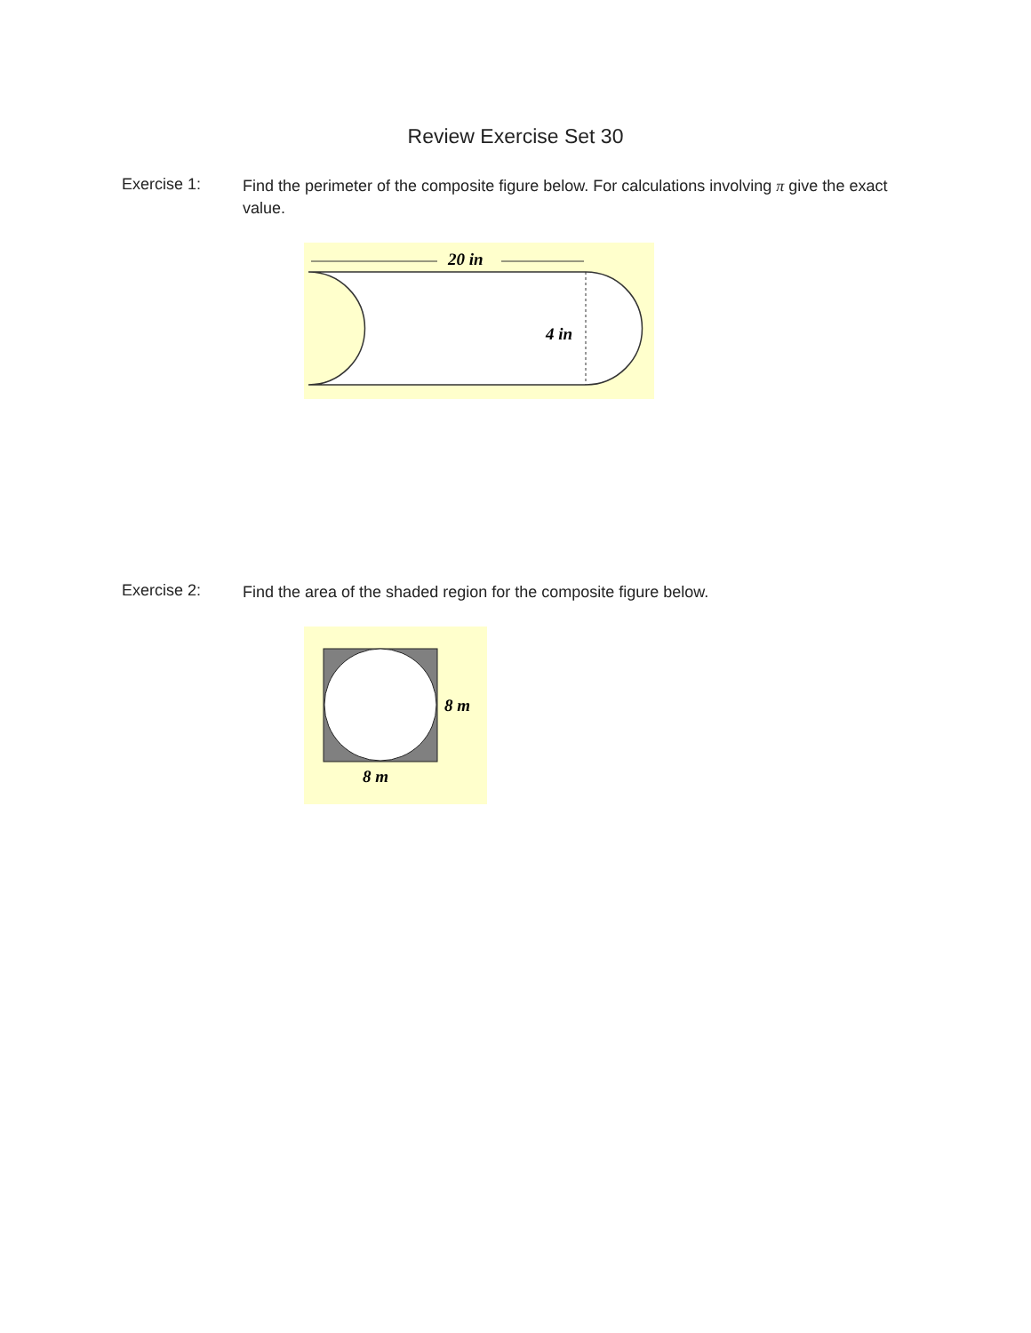Review Exercise Set 30
Exercise 1:
Find the perimeter of the composite figure below. For calculations involving π give the exact value.
20 in
4 in
Exercise 2:
Find the area of the shaded region for the composite figure below.
8 m
8 m